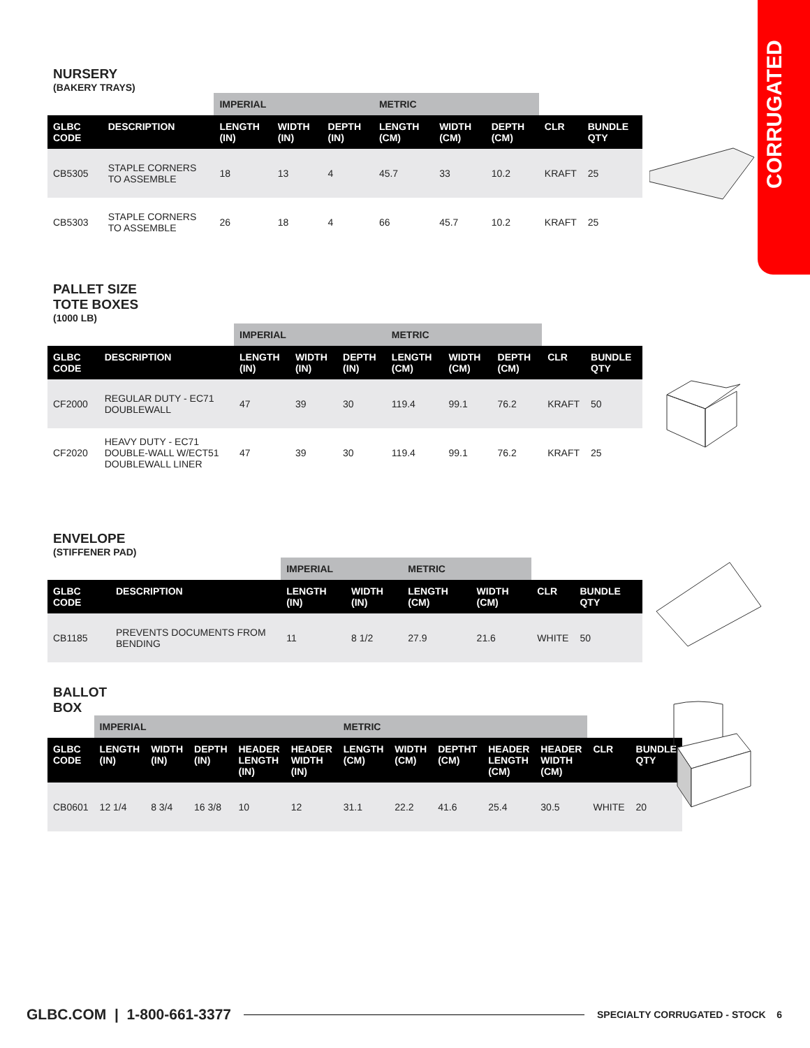CORRUGATED
NURSERY
(BAKERY TRAYS)
| | | IMPERIAL | | | METRIC | | | | |
| --- | --- | --- | --- | --- | --- | --- | --- | --- | --- |
| GLBC CODE | DESCRIPTION | LENGTH (IN) | WIDTH (IN) | DEPTH (IN) | LENGTH (CM) | WIDTH (CM) | DEPTH (CM) | CLR | BUNDLE QTY |
| CB5305 | STAPLE CORNERS TO ASSEMBLE | 18 | 13 | 4 | 45.7 | 33 | 10.2 | KRAFT | 25 |
| CB5303 | STAPLE CORNERS TO ASSEMBLE | 26 | 18 | 4 | 66 | 45.7 | 10.2 | KRAFT | 25 |
PALLET SIZE
TOTE BOXES
(1000 LB)
| | | IMPERIAL | | | METRIC | | | | |
| --- | --- | --- | --- | --- | --- | --- | --- | --- | --- |
| GLBC CODE | DESCRIPTION | LENGTH (IN) | WIDTH (IN) | DEPTH (IN) | LENGTH (CM) | WIDTH (CM) | DEPTH (CM) | CLR | BUNDLE QTY |
| CF2000 | REGULAR DUTY - EC71 DOUBLEWALL | 47 | 39 | 30 | 119.4 | 99.1 | 76.2 | KRAFT | 50 |
| CF2020 | HEAVY DUTY - EC71 DOUBLE-WALL W/ECT51 DOUBLEWALL LINER | 47 | 39 | 30 | 119.4 | 99.1 | 76.2 | KRAFT | 25 |
ENVELOPE
(STIFFENER PAD)
| | | IMPERIAL | | METRIC | | | |
| --- | --- | --- | --- | --- | --- | --- | --- |
| GLBC CODE | DESCRIPTION | LENGTH (IN) | WIDTH (IN) | LENGTH (CM) | WIDTH (CM) | CLR | BUNDLE QTY |
| CB1185 | PREVENTS DOCUMENTS FROM BENDING | 11 | 8 1/2 | 27.9 | 21.6 | WHITE | 50 |
BALLOT
BOX
| | IMPERIAL | | | | | METRIC | | | | | | |
| --- | --- | --- | --- | --- | --- | --- | --- | --- | --- | --- | --- | --- |
| GLBC CODE | LENGTH (IN) | WIDTH (IN) | DEPTH (IN) | HEADER LENGTH (IN) | HEADER WIDTH (IN) | LENGTH (CM) | WIDTH (CM) | DEPTHT (CM) | HEADER LENGTH (CM) | HEADER WIDTH (CM) | CLR | BUNDLE QTY |
| CB0601 | 12 1/4 | 8 3/4 | 16 3/8 | 10 | 12 | 31.1 | 22.2 | 41.6 | 25.4 | 30.5 | WHITE | 20 |
GLBC.COM | 1-800-661-3377 SPECIALTY CORRUGATED - STOCK 6